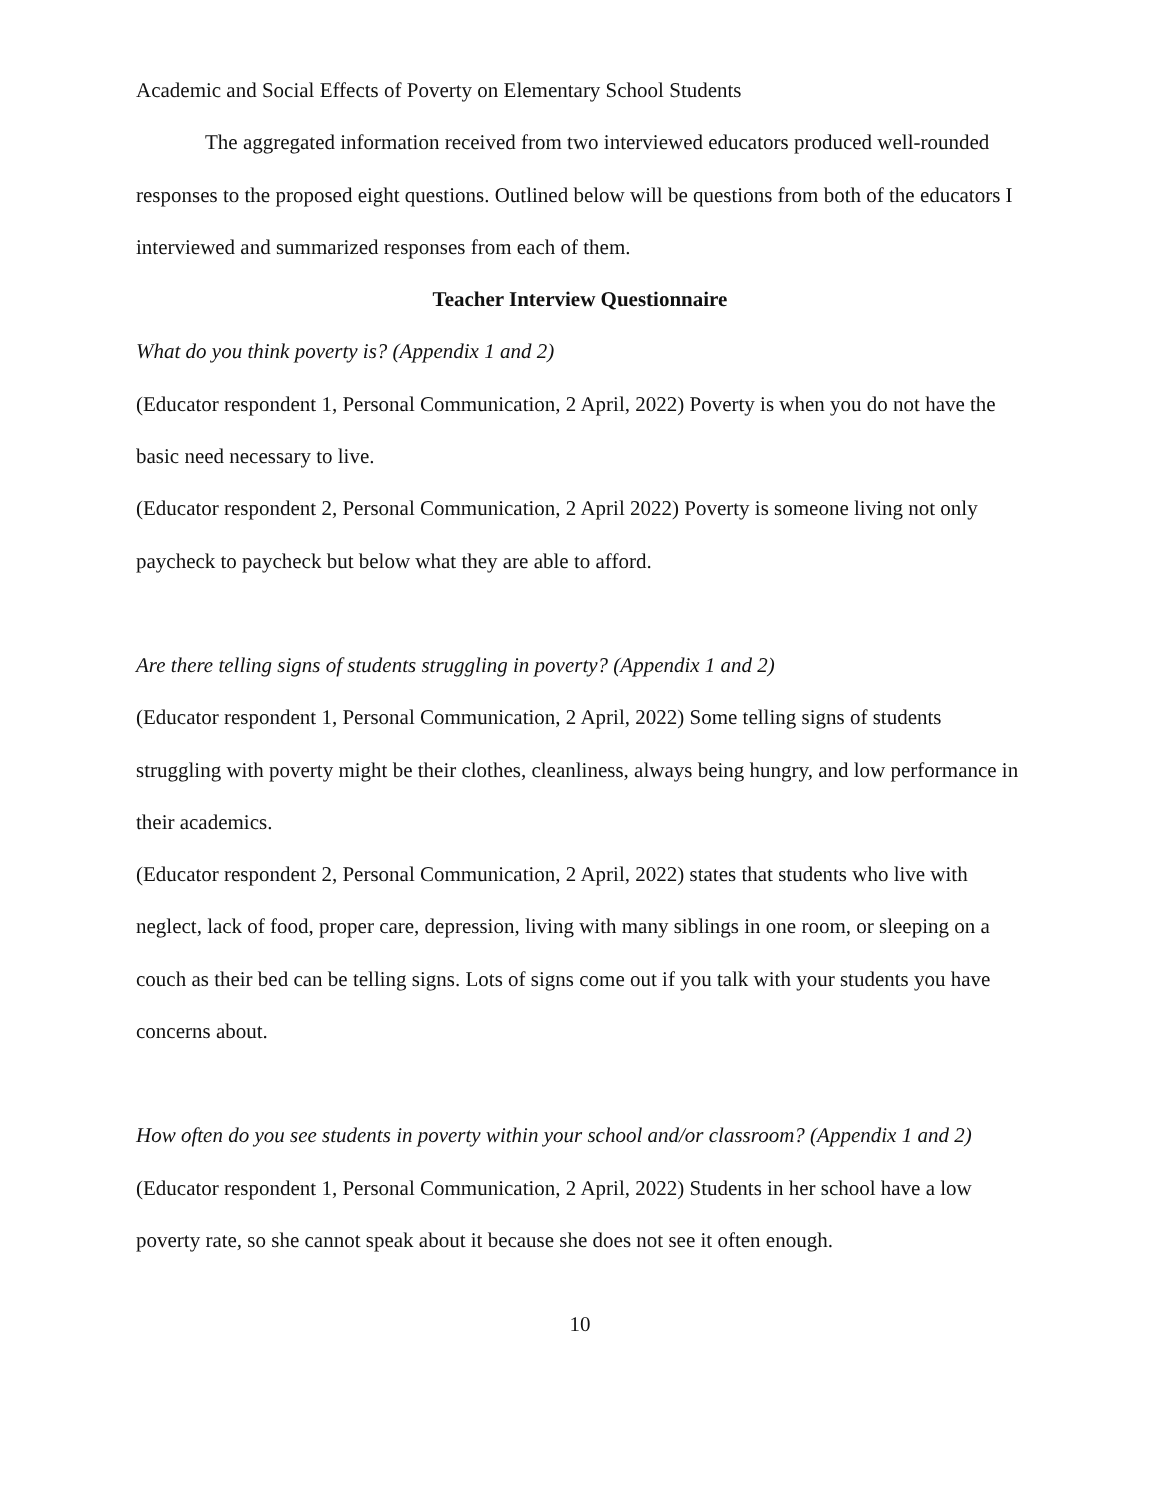Academic and Social Effects of Poverty on Elementary School Students
The aggregated information received from two interviewed educators produced well-rounded responses to the proposed eight questions. Outlined below will be questions from both of the educators I interviewed and summarized responses from each of them.
Teacher Interview Questionnaire
What do you think poverty is? (Appendix 1 and 2)
(Educator respondent 1, Personal Communication, 2 April, 2022) Poverty is when you do not have the basic need necessary to live.
(Educator respondent 2, Personal Communication, 2 April 2022) Poverty is someone living not only paycheck to paycheck but below what they are able to afford.
Are there telling signs of students struggling in poverty? (Appendix 1 and 2)
(Educator respondent 1, Personal Communication, 2 April, 2022) Some telling signs of students struggling with poverty might be their clothes, cleanliness, always being hungry, and low performance in their academics.
(Educator respondent 2, Personal Communication, 2 April, 2022) states that students who live with neglect, lack of food, proper care, depression, living with many siblings in one room, or sleeping on a couch as their bed can be telling signs. Lots of signs come out if you talk with your students you have concerns about.
How often do you see students in poverty within your school and/or classroom? (Appendix 1 and 2)
(Educator respondent 1, Personal Communication, 2 April, 2022) Students in her school have a low poverty rate, so she cannot speak about it because she does not see it often enough.
10